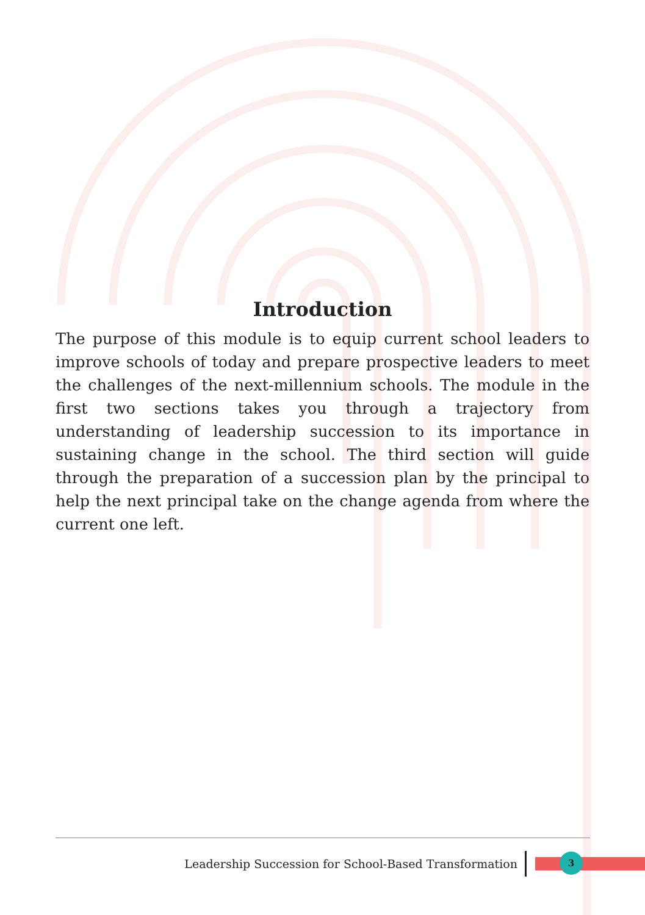Introduction
The purpose of this module is to equip current school leaders to improve schools of today and prepare prospective leaders to meet the challenges of the next-millennium schools. The module in the first two sections takes you through a trajectory from understanding of leadership succession to its importance in sustaining change in the school. The third section will guide through the preparation of a succession plan by the principal to help the next principal take on the change agenda from where the current one left.
Leadership Succession for School-Based Transformation
3